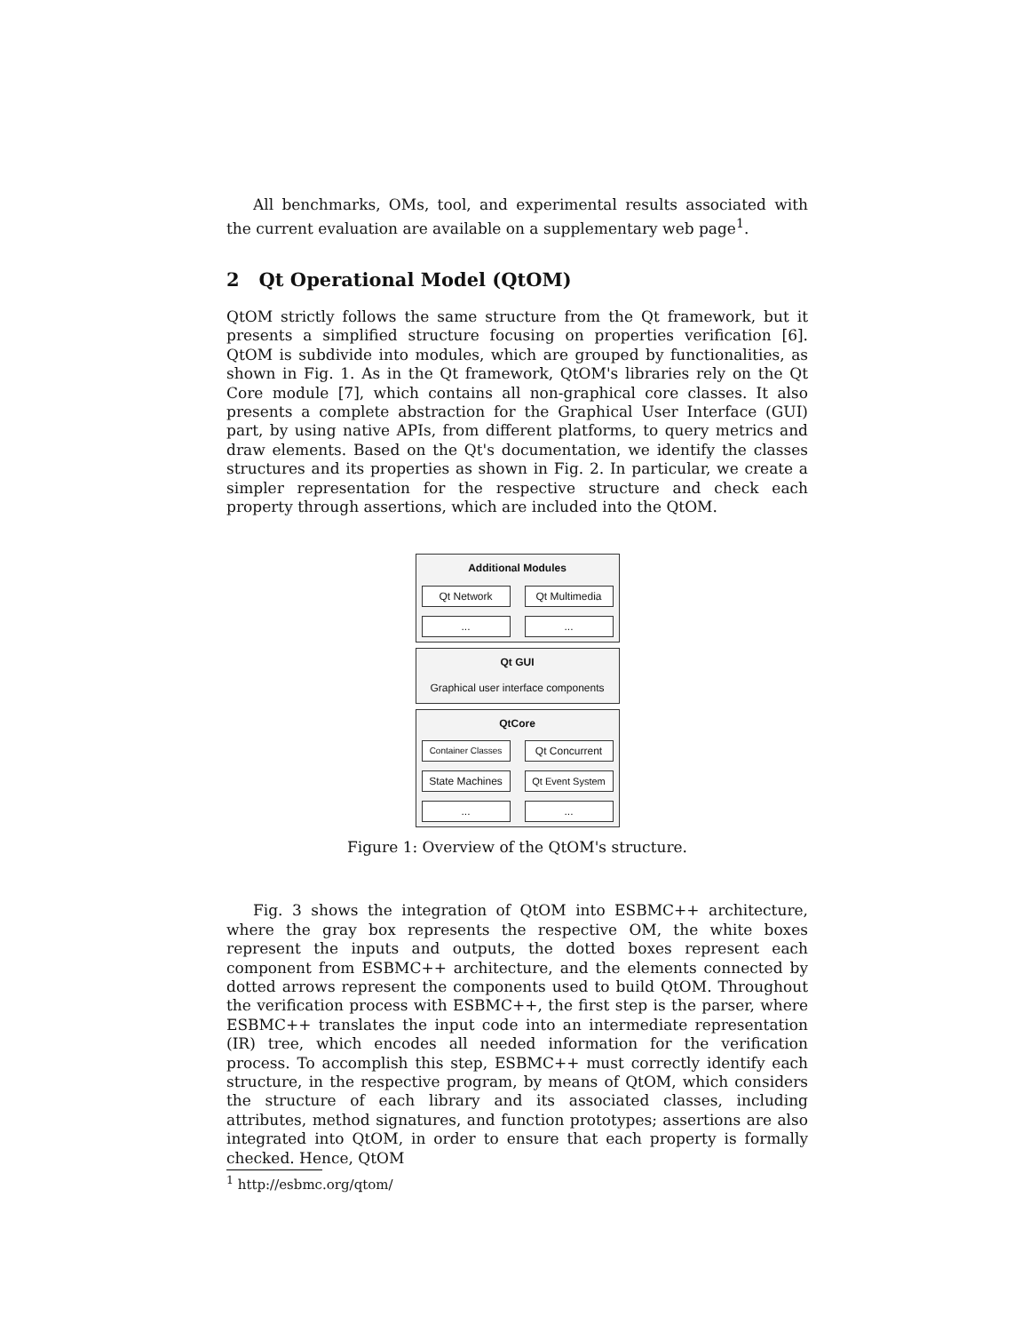All benchmarks, OMs, tool, and experimental results associated with the current evaluation are available on a supplementary web page<sup>1</sup>.
2 Qt Operational Model (QtOM)
QtOM strictly follows the same structure from the Qt framework, but it presents a simplified structure focusing on properties verification [6]. QtOM is subdivide into modules, which are grouped by functionalities, as shown in Fig. 1. As in the Qt framework, QtOM's libraries rely on the Qt Core module [7], which contains all non-graphical core classes. It also presents a complete abstraction for the Graphical User Interface (GUI) part, by using native APIs, from different platforms, to query metrics and draw elements. Based on the Qt's documentation, we identify the classes structures and its properties as shown in Fig. 2. In particular, we create a simpler representation for the respective structure and check each property through assertions, which are included into the QtOM.
Additional Modules
Qt Network Qt Multimedia
... ...
Qt GUI
Graphical user interface components
QtCore
Container Classes
Qt Concurrent
State Machines
Qt Event System
... ...
Figure 1: Overview of the QtOM's structure.
Fig. 3 shows the integration of QtOM into ESBMC++ architecture, where the gray box represents the respective OM, the white boxes represent the inputs and outputs, the dotted boxes represent each component from ESBMC++ architecture, and the elements connected by dotted arrows represent the components used to build QtOM. Throughout the verification process with ESBMC++, the first step is the parser, where ESBMC++ translates the input code into an intermediate representation (IR) tree, which encodes all needed information for the verification process. To accomplish this step, ESBMC++ must correctly identify each structure, in the respective program, by means of QtOM, which considers the structure of each library and its associated classes, including attributes, method signatures, and function prototypes; assertions are also integrated into QtOM, in order to ensure that each property is formally checked. Hence, QtOM
<sup>1</sup> http://esbmc.org/qtom/